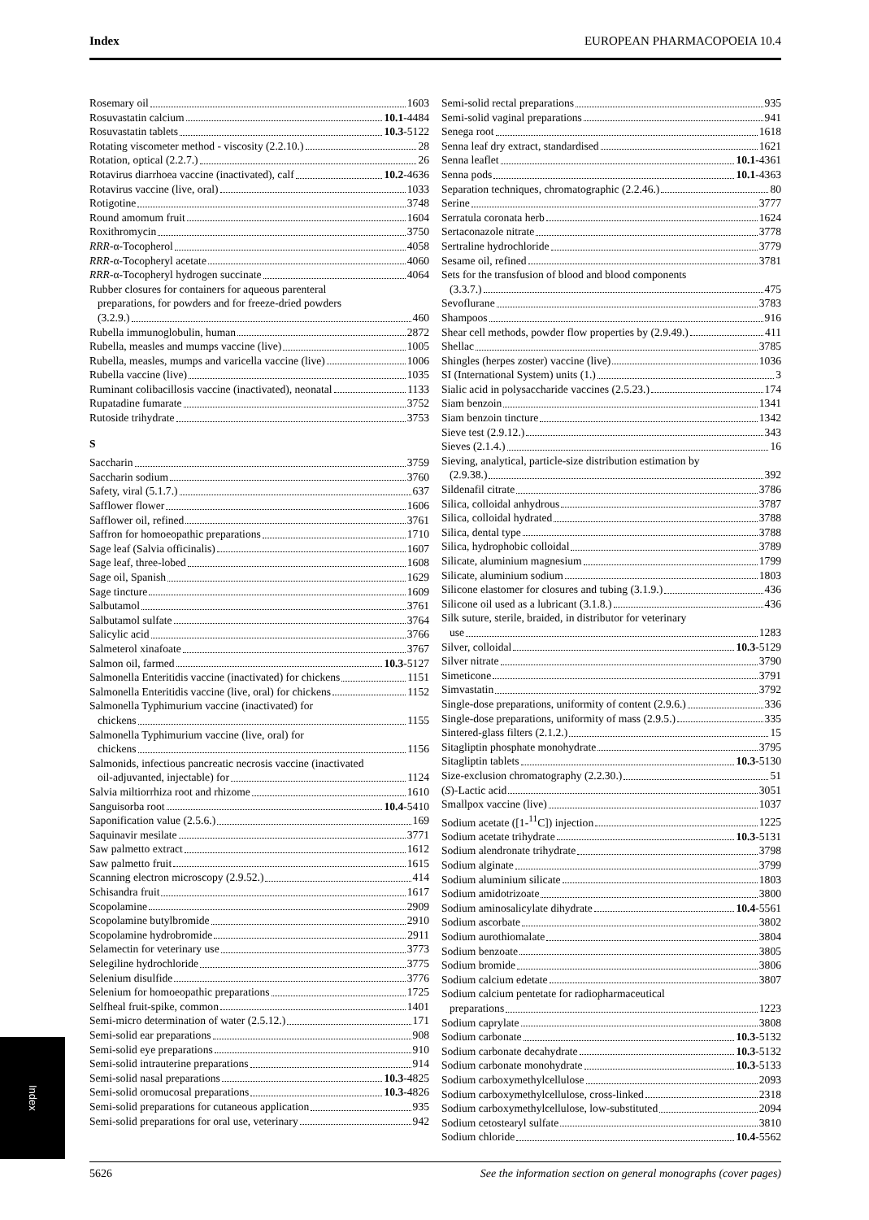Index EUROPEAN PHARMACOPOEIA 10.4
Rosemary oil 1603
Rosuvastatin calcium 10.1-4484
Rosuvastatin tablets 10.3-5122
Rotating viscometer method - viscosity (2.2.10.) 28
Rotation, optical (2.2.7.) 26
Rotavirus diarrhoea vaccine (inactivated), calf 10.2-4636
Rotavirus vaccine (live, oral) 1033
Rotigotine 3748
Round amomum fruit 1604
Roxithromycin 3750
RRR-α-Tocopherol 4058
RRR-α-Tocopheryl acetate 4060
RRR-α-Tocopheryl hydrogen succinate 4064
Rubber closures for containers for aqueous parenteral
preparations, for powders and for freeze-dried powders
(3.2.9.) 460
Rubella immunoglobulin, human 2872
Rubella, measles and mumps vaccine (live) 1005
Rubella, measles, mumps and varicella vaccine (live) 1006
Rubella vaccine (live) 1035
Ruminant colibacillosis vaccine (inactivated), neonatal 1133
Rupatadine fumarate 3752
Rutoside trihydrate 3753
S
Saccharin 3759
Saccharin sodium 3760
Safety, viral (5.1.7.) 637
Safflower flower 1606
Safflower oil, refined 3761
Saffron for homoeopathic preparations 1710
Sage leaf (Salvia officinalis) 1607
Sage leaf, three-lobed 1608
Sage oil, Spanish 1629
Sage tincture 1609
Salbutamol 3761
Salbutamol sulfate 3764
Salicylic acid 3766
Salmeterol xinafoate 3767
Salmon oil, farmed 10.3-5127
Salmonella Enteritidis vaccine (inactivated) for chickens 1151
Salmonella Enteritidis vaccine (live, oral) for chickens 1152
Salmonella Typhimurium vaccine (inactivated) for
chickens 1155
Salmonella Typhimurium vaccine (live, oral) for
chickens 1156
Salmonids, infectious pancreatic necrosis vaccine (inactivated
oil-adjuvanted, injectable) for 1124
Salvia miltiorrhiza root and rhizome 1610
Sanguisorba root 10.4-5410
Saponification value (2.5.6.) 169
Saquinavir mesilate 3771
Saw palmetto extract 1612
Saw palmetto fruit 1615
Scanning electron microscopy (2.9.52.) 414
Schisandra fruit 1617
Scopolamine 2909
Scopolamine butylbromide 2910
Scopolamine hydrobromide 2911
Selamectin for veterinary use 3773
Selegiline hydrochloride 3775
Selenium disulfide 3776
Selenium for homoeopathic preparations 1725
Selfheal fruit-spike, common 1401
Semi-micro determination of water (2.5.12.) 171
Semi-solid ear preparations 908
Semi-solid eye preparations 910
Semi-solid intrauterine preparations 914
Semi-solid nasal preparations 10.3-4825
Semi-solid oromucosal preparations 10.3-4826
Semi-solid preparations for cutaneous application 935
Semi-solid preparations for oral use, veterinary 942
Semi-solid rectal preparations 935
Semi-solid vaginal preparations 941
Senega root 1618
Senna leaf dry extract, standardised 1621
Senna leaflet 10.1-4361
Senna pods 10.1-4363
Separation techniques, chromatographic (2.2.46.) 80
Serine 3777
Serratula coronata herb 1624
Sertaconazole nitrate 3778
Sertraline hydrochloride 3779
Sesame oil, refined 3781
Sets for the transfusion of blood and blood components
(3.3.7.) 475
Sevoflurane 3783
Shampoos 916
Shear cell methods, powder flow properties by (2.9.49.) 411
Shellac 3785
Shingles (herpes zoster) vaccine (live) 1036
SI (International System) units (1.) 3
Sialic acid in polysaccharide vaccines (2.5.23.) 174
Siam benzoin 1341
Siam benzoin tincture 1342
Sieve test (2.9.12.) 343
Sieves (2.1.4.) 16
Sieving, analytical, particle-size distribution estimation by
(2.9.38.) 392
Sildenafil citrate 3786
Silica, colloidal anhydrous 3787
Silica, colloidal hydrated 3788
Silica, dental type 3788
Silica, hydrophobic colloidal 3789
Silicate, aluminium magnesium 1799
Silicate, aluminium sodium 1803
Silicone elastomer for closures and tubing (3.1.9.) 436
Silicone oil used as a lubricant (3.1.8.) 436
Silk suture, sterile, braided, in distributor for veterinary
use 1283
Silver, colloidal 10.3-5129
Silver nitrate 3790
Simeticone 3791
Simvastatin 3792
Single-dose preparations, uniformity of content (2.9.6.) 336
Single-dose preparations, uniformity of mass (2.9.5.) 335
Sintered-glass filters (2.1.2.) 15
Sitagliptin phosphate monohydrate 3795
Sitagliptin tablets 10.3-5130
Size-exclusion chromatography (2.2.30.) 51
(S)-Lactic acid 3051
Smallpox vaccine (live) 1037
Sodium acetate ([1-<sup>11</sup>C]) injection 1225
Sodium acetate trihydrate 10.3-5131
Sodium alendronate trihydrate 3798
Sodium alginate 3799
Sodium aluminium silicate 1803
Sodium amidotrizoate 3800
Sodium aminosalicylate dihydrate 10.4-5561
Sodium ascorbate 3802
Sodium aurothiomalate 3804
Sodium benzoate 3805
Sodium bromide 3806
Sodium calcium edetate 3807
Sodium calcium pentetate for radiopharmaceutical
preparations 1223
Sodium caprylate 3808
Sodium carbonate 10.3-5132
Sodium carbonate decahydrate 10.3-5132
Sodium carbonate monohydrate 10.3-5133
Sodium carboxymethylcellulose 2093
Sodium carboxymethylcellulose, cross-linked 2318
Sodium carboxymethylcellulose, low-substituted 2094
Sodium cetostearyl sulfate 3810
Sodium chloride 10.4-5562
Index
5626 See the information section on general monographs (cover pages)